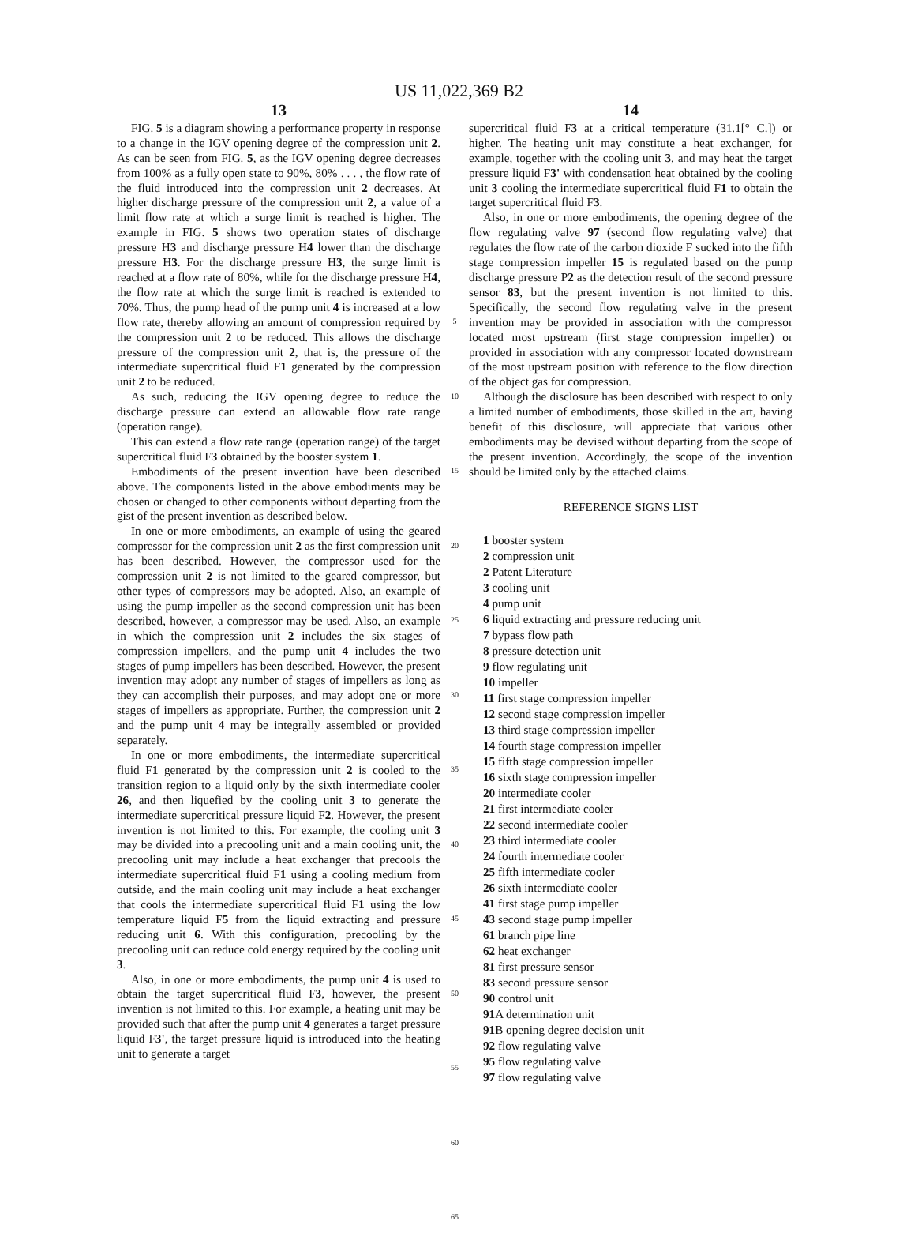US 11,022,369 B2
13
FIG. 5 is a diagram showing a performance property in response to a change in the IGV opening degree of the compression unit 2. As can be seen from FIG. 5, as the IGV opening degree decreases from 100% as a fully open state to 90%, 80% . . . , the flow rate of the fluid introduced into the compression unit 2 decreases. At higher discharge pressure of the compression unit 2, a value of a limit flow rate at which a surge limit is reached is higher. The example in FIG. 5 shows two operation states of discharge pressure H3 and discharge pressure H4 lower than the discharge pressure H3. For the discharge pressure H3, the surge limit is reached at a flow rate of 80%, while for the discharge pressure H4, the flow rate at which the surge limit is reached is extended to 70%. Thus, the pump head of the pump unit 4 is increased at a low flow rate, thereby allowing an amount of compression required by the compression unit 2 to be reduced. This allows the discharge pressure of the compression unit 2, that is, the pressure of the intermediate supercritical fluid F1 generated by the compression unit 2 to be reduced.
As such, reducing the IGV opening degree to reduce the discharge pressure can extend an allowable flow rate range (operation range).
This can extend a flow rate range (operation range) of the target supercritical fluid F3 obtained by the booster system 1.
Embodiments of the present invention have been described above. The components listed in the above embodiments may be chosen or changed to other components without departing from the gist of the present invention as described below.
In one or more embodiments, an example of using the geared compressor for the compression unit 2 as the first compression unit has been described. However, the compressor used for the compression unit 2 is not limited to the geared compressor, but other types of compressors may be adopted. Also, an example of using the pump impeller as the second compression unit has been described, however, a compressor may be used. Also, an example in which the compression unit 2 includes the six stages of compression impellers, and the pump unit 4 includes the two stages of pump impellers has been described. However, the present invention may adopt any number of stages of impellers as long as they can accomplish their purposes, and may adopt one or more stages of impellers as appropriate. Further, the compression unit 2 and the pump unit 4 may be integrally assembled or provided separately.
In one or more embodiments, the intermediate supercritical fluid F1 generated by the compression unit 2 is cooled to the transition region to a liquid only by the sixth intermediate cooler 26, and then liquefied by the cooling unit 3 to generate the intermediate supercritical pressure liquid F2. However, the present invention is not limited to this. For example, the cooling unit 3 may be divided into a precooling unit and a main cooling unit, the precooling unit may include a heat exchanger that precools the intermediate supercritical fluid F1 using a cooling medium from outside, and the main cooling unit may include a heat exchanger that cools the intermediate supercritical fluid F1 using the low temperature liquid F5 from the liquid extracting and pressure reducing unit 6. With this configuration, precooling by the precooling unit can reduce cold energy required by the cooling unit 3.
Also, in one or more embodiments, the pump unit 4 is used to obtain the target supercritical fluid F3, however, the present invention is not limited to this. For example, a heating unit may be provided such that after the pump unit 4 generates a target pressure liquid F3', the target pressure liquid is introduced into the heating unit to generate a target
5
10
15
20
25
30
35
40
45
50
55
60
65
14
supercritical fluid F3 at a critical temperature (31.1[° C.]) or higher. The heating unit may constitute a heat exchanger, for example, together with the cooling unit 3, and may heat the target pressure liquid F3' with condensation heat obtained by the cooling unit 3 cooling the intermediate supercritical fluid F1 to obtain the target supercritical fluid F3.
Also, in one or more embodiments, the opening degree of the flow regulating valve 97 (second flow regulating valve) that regulates the flow rate of the carbon dioxide F sucked into the fifth stage compression impeller 15 is regulated based on the pump discharge pressure P2 as the detection result of the second pressure sensor 83, but the present invention is not limited to this. Specifically, the second flow regulating valve in the present invention may be provided in association with the compressor located most upstream (first stage compression impeller) or provided in association with any compressor located downstream of the most upstream position with reference to the flow direction of the object gas for compression.
Although the disclosure has been described with respect to only a limited number of embodiments, those skilled in the art, having benefit of this disclosure, will appreciate that various other embodiments may be devised without departing from the scope of the present invention. Accordingly, the scope of the invention should be limited only by the attached claims.
REFERENCE SIGNS LIST
1 booster system
2 compression unit
2 Patent Literature
3 cooling unit
4 pump unit
6 liquid extracting and pressure reducing unit
7 bypass flow path
8 pressure detection unit
9 flow regulating unit
10 impeller
11 first stage compression impeller
12 second stage compression impeller
13 third stage compression impeller
14 fourth stage compression impeller
15 fifth stage compression impeller
16 sixth stage compression impeller
20 intermediate cooler
21 first intermediate cooler
22 second intermediate cooler
23 third intermediate cooler
24 fourth intermediate cooler
25 fifth intermediate cooler
26 sixth intermediate cooler
41 first stage pump impeller
43 second stage pump impeller
61 branch pipe line
62 heat exchanger
81 first pressure sensor
83 second pressure sensor
90 control unit
91 A determination unit
91 B opening degree decision unit
92 flow regulating valve
95 flow regulating valve
97 flow regulating valve